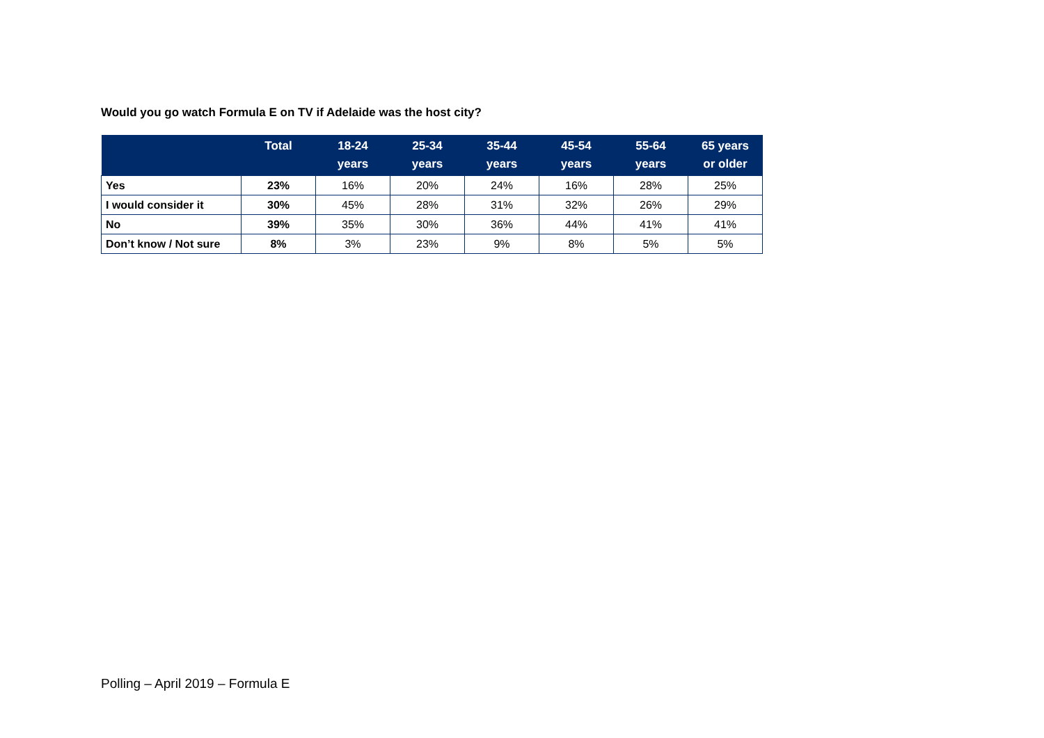Would you go watch Formula E on TV if Adelaide was the host city?
| | Total | 18-24 years | 25-34 years | 35-44 years | 45-54 years | 55-64 years | 65 years or older |
| --- | --- | --- | --- | --- | --- | --- | --- |
| Yes | 23% | 16% | 20% | 24% | 16% | 28% | 25% |
| I would consider it | 30% | 45% | 28% | 31% | 32% | 26% | 29% |
| No | 39% | 35% | 30% | 36% | 44% | 41% | 41% |
| Don’t know / Not sure | 8% | 3% | 23% | 9% | 8% | 5% | 5% |
Polling – April 2019 – Formula E